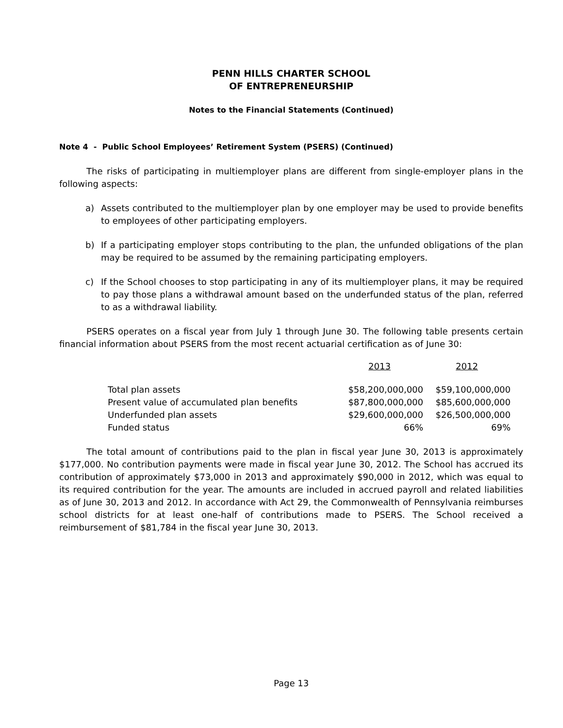PENN HILLS CHARTER SCHOOL
OF ENTREPRENEURSHIP
Notes to the Financial Statements (Continued)
Note 4 - Public School Employees’ Retirement System (PSERS) (Continued)
The risks of participating in multiemployer plans are different from single-employer plans in the following aspects:
a) Assets contributed to the multiemployer plan by one employer may be used to provide benefits to employees of other participating employers.
b) If a participating employer stops contributing to the plan, the unfunded obligations of the plan may be required to be assumed by the remaining participating employers.
c) If the School chooses to stop participating in any of its multiemployer plans, it may be required to pay those plans a withdrawal amount based on the underfunded status of the plan, referred to as a withdrawal liability.
PSERS operates on a fiscal year from July 1 through June 30. The following table presents certain financial information about PSERS from the most recent actuarial certification as of June 30:
| | 2013 | 2012 |
| Total plan assets | $58,200,000,000 | $59,100,000,000 |
| Present value of accumulated plan benefits | $87,800,000,000 | $85,600,000,000 |
| Underfunded plan assets | $29,600,000,000 | $26,500,000,000 |
| Funded status | 66% | 69% |
The total amount of contributions paid to the plan in fiscal year June 30, 2013 is approximately $177,000. No contribution payments were made in fiscal year June 30, 2012. The School has accrued its contribution of approximately $73,000 in 2013 and approximately $90,000 in 2012, which was equal to its required contribution for the year. The amounts are included in accrued payroll and related liabilities as of June 30, 2013 and 2012. In accordance with Act 29, the Commonwealth of Pennsylvania reimburses school districts for at least one-half of contributions made to PSERS. The School received a reimbursement of $81,784 in the fiscal year June 30, 2013.
Page 13